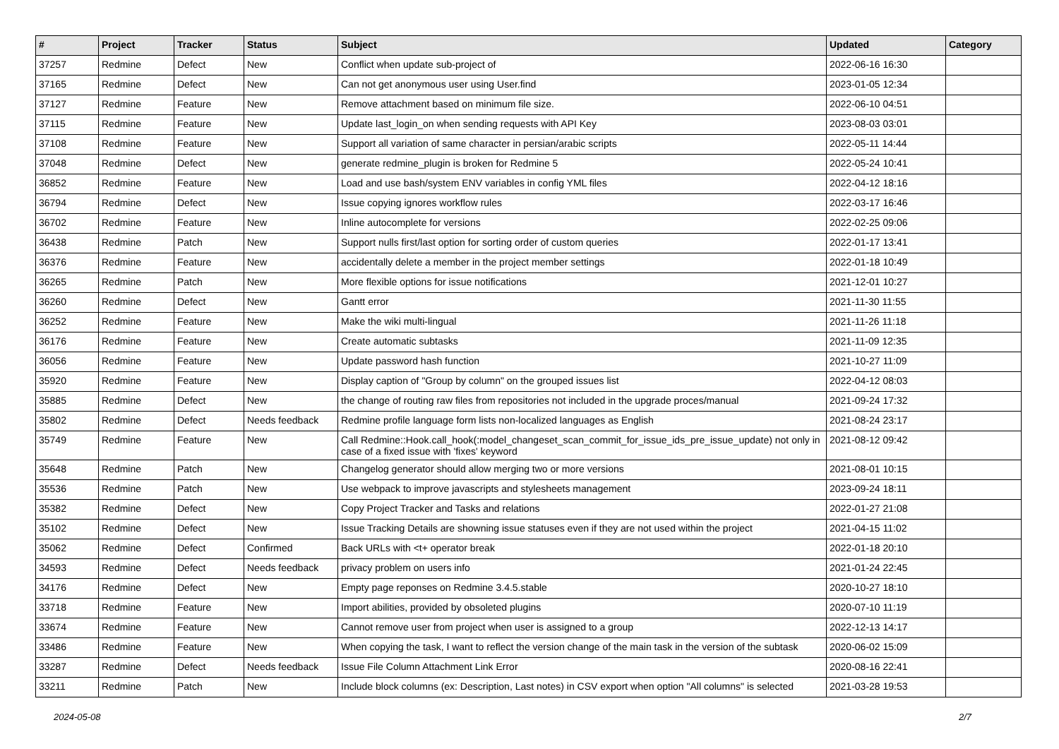| # | Project | Tracker | Status | Subject | Updated | Category |
| --- | --- | --- | --- | --- | --- | --- |
| 37257 | Redmine | Defect | New | Conflict when update sub-project of | 2022-06-16 16:30 | |
| 37165 | Redmine | Defect | New | Can not get anonymous user using User.find | 2023-01-05 12:34 | |
| 37127 | Redmine | Feature | New | Remove attachment based on minimum file size. | 2022-06-10 04:51 | |
| 37115 | Redmine | Feature | New | Update last_login_on when sending requests with API Key | 2023-08-03 03:01 | |
| 37108 | Redmine | Feature | New | Support all variation of same character in persian/arabic scripts | 2022-05-11 14:44 | |
| 37048 | Redmine | Defect | New | generate redmine_plugin is broken for Redmine 5 | 2022-05-24 10:41 | |
| 36852 | Redmine | Feature | New | Load and use bash/system ENV variables in config YML files | 2022-04-12 18:16 | |
| 36794 | Redmine | Defect | New | Issue copying ignores workflow rules | 2022-03-17 16:46 | |
| 36702 | Redmine | Feature | New | Inline autocomplete for versions | 2022-02-25 09:06 | |
| 36438 | Redmine | Patch | New | Support nulls first/last option for sorting order of custom queries | 2022-01-17 13:41 | |
| 36376 | Redmine | Feature | New | accidentally delete a member in the project member settings | 2022-01-18 10:49 | |
| 36265 | Redmine | Patch | New | More flexible options for issue notifications | 2021-12-01 10:27 | |
| 36260 | Redmine | Defect | New | Gantt error | 2021-11-30 11:55 | |
| 36252 | Redmine | Feature | New | Make the wiki multi-lingual | 2021-11-26 11:18 | |
| 36176 | Redmine | Feature | New | Create automatic subtasks | 2021-11-09 12:35 | |
| 36056 | Redmine | Feature | New | Update password hash function | 2021-10-27 11:09 | |
| 35920 | Redmine | Feature | New | Display caption of "Group by column" on the grouped issues list | 2022-04-12 08:03 | |
| 35885 | Redmine | Defect | New | the change of routing raw files from repositories not included in the upgrade proces/manual | 2021-09-24 17:32 | |
| 35802 | Redmine | Defect | Needs feedback | Redmine profile language form lists non-localized languages as English | 2021-08-24 23:17 | |
| 35749 | Redmine | Feature | New | Call Redmine::Hook.call_hook(:model_changeset_scan_commit_for_issue_ids_pre_issue_update) not only in case of a fixed issue with 'fixes' keyword | 2021-08-12 09:42 | |
| 35648 | Redmine | Patch | New | Changelog generator should allow merging two or more versions | 2021-08-01 10:15 | |
| 35536 | Redmine | Patch | New | Use webpack to improve javascripts and stylesheets management | 2023-09-24 18:11 | |
| 35382 | Redmine | Defect | New | Copy Project Tracker and Tasks and relations | 2022-01-27 21:08 | |
| 35102 | Redmine | Defect | New | Issue Tracking Details are showning issue statuses even if they are not used within the project | 2021-04-15 11:02 | |
| 35062 | Redmine | Defect | Confirmed | Back URLs with <t+ operator break | 2022-01-18 20:10 | |
| 34593 | Redmine | Defect | Needs feedback | privacy problem on users info | 2021-01-24 22:45 | |
| 34176 | Redmine | Defect | New | Empty page reponses on Redmine 3.4.5.stable | 2020-10-27 18:10 | |
| 33718 | Redmine | Feature | New | Import abilities, provided by obsoleted plugins | 2020-07-10 11:19 | |
| 33674 | Redmine | Feature | New | Cannot remove user from project when user is assigned to a group | 2022-12-13 14:17 | |
| 33486 | Redmine | Feature | New | When copying the task, I want to reflect the version change of the main task in the version of the subtask | 2020-06-02 15:09 | |
| 33287 | Redmine | Defect | Needs feedback | Issue File Column Attachment Link Error | 2020-08-16 22:41 | |
| 33211 | Redmine | Patch | New | Include block columns (ex: Description, Last notes) in CSV export when option "All columns" is selected | 2021-03-28 19:53 | |
2024-05-08 2/7